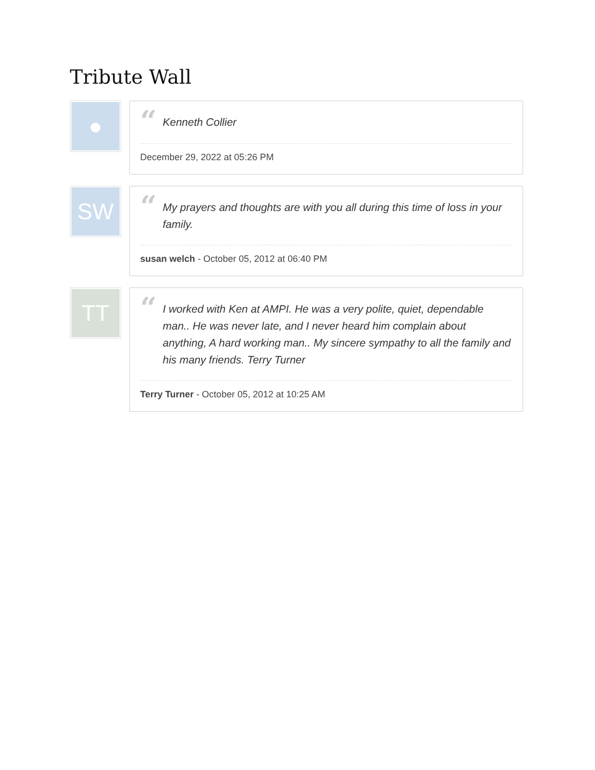Tribute Wall
●
“
Kenneth Collier
December 29, 2022 at 05:26 PM
SW
“
My prayers and thoughts are with you all during this time of loss in your family.
susan welch - October 05, 2012 at 06:40 PM
TT
“
I worked with Ken at AMPI. He was a very polite, quiet, dependable man.. He was never late, and I never heard him complain about anything, A hard working man.. My sincere sympathy to all the family and his many friends. Terry Turner
Terry Turner - October 05, 2012 at 10:25 AM